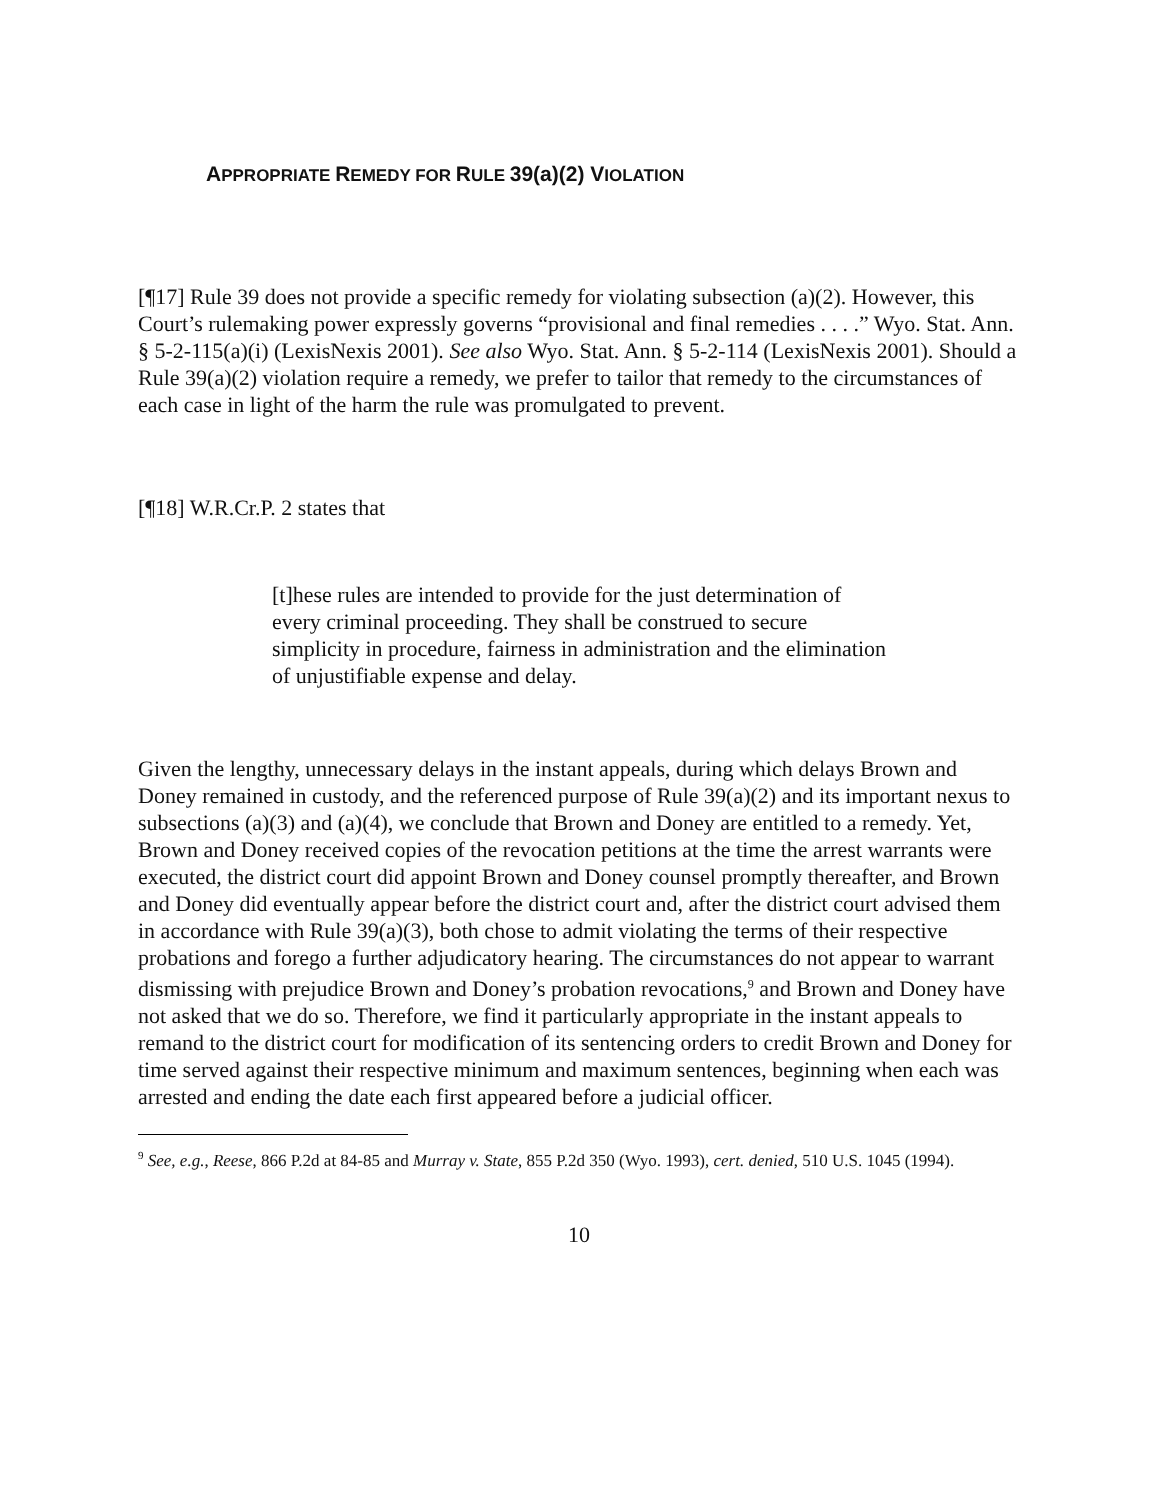APPROPRIATE REMEDY FOR RULE 39(a)(2) VIOLATION
[¶17] Rule 39 does not provide a specific remedy for violating subsection (a)(2). However, this Court’s rulemaking power expressly governs “provisional and final remedies . . . .” Wyo. Stat. Ann. § 5-2-115(a)(i) (LexisNexis 2001). See also Wyo. Stat. Ann. § 5-2-114 (LexisNexis 2001). Should a Rule 39(a)(2) violation require a remedy, we prefer to tailor that remedy to the circumstances of each case in light of the harm the rule was promulgated to prevent.
[¶18] W.R.Cr.P. 2 states that
[t]hese rules are intended to provide for the just determination of every criminal proceeding. They shall be construed to secure simplicity in procedure, fairness in administration and the elimination of unjustifiable expense and delay.
Given the lengthy, unnecessary delays in the instant appeals, during which delays Brown and Doney remained in custody, and the referenced purpose of Rule 39(a)(2) and its important nexus to subsections (a)(3) and (a)(4), we conclude that Brown and Doney are entitled to a remedy. Yet, Brown and Doney received copies of the revocation petitions at the time the arrest warrants were executed, the district court did appoint Brown and Doney counsel promptly thereafter, and Brown and Doney did eventually appear before the district court and, after the district court advised them in accordance with Rule 39(a)(3), both chose to admit violating the terms of their respective probations and forego a further adjudicatory hearing. The circumstances do not appear to warrant dismissing with prejudice Brown and Doney’s probation revocations,<sup>9</sup> and Brown and Doney have not asked that we do so. Therefore, we find it particularly appropriate in the instant appeals to remand to the district court for modification of its sentencing orders to credit Brown and Doney for time served against their respective minimum and maximum sentences, beginning when each was arrested and ending the date each first appeared before a judicial officer.
<sup>9</sup> See, e.g., Reese, 866 P.2d at 84-85 and Murray v. State, 855 P.2d 350 (Wyo. 1993), cert. denied, 510 U.S. 1045 (1994).
10